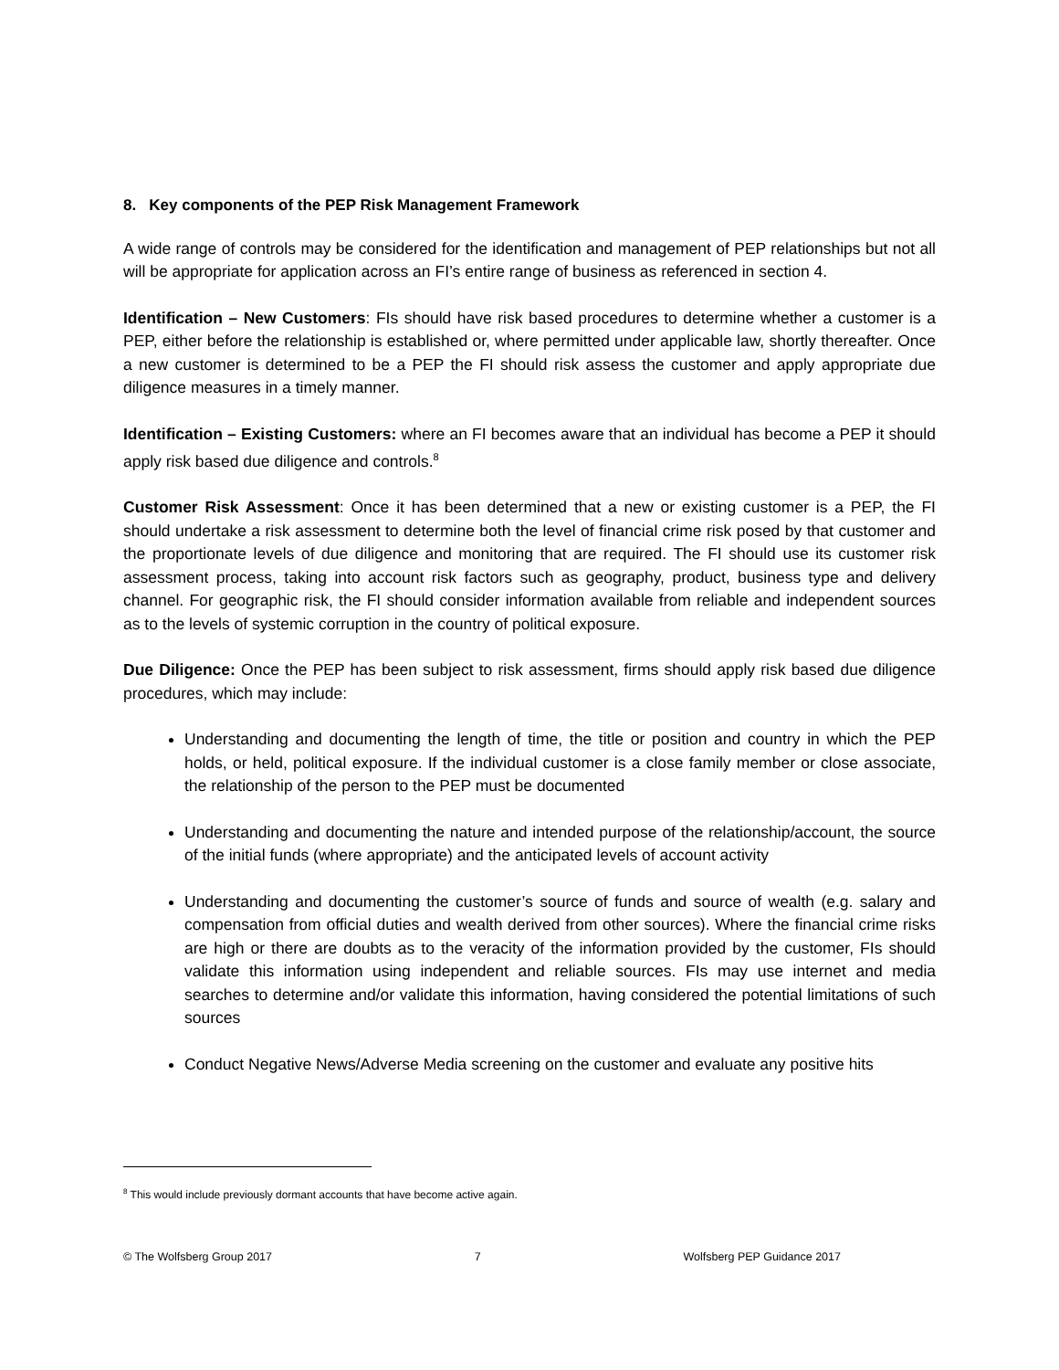8. Key components of the PEP Risk Management Framework
A wide range of controls may be considered for the identification and management of PEP relationships but not all will be appropriate for application across an FI’s entire range of business as referenced in section 4.
Identification – New Customers: FIs should have risk based procedures to determine whether a customer is a PEP, either before the relationship is established or, where permitted under applicable law, shortly thereafter. Once a new customer is determined to be a PEP the FI should risk assess the customer and apply appropriate due diligence measures in a timely manner.
Identification – Existing Customers: where an FI becomes aware that an individual has become a PEP it should apply risk based due diligence and controls.<sup>8</sup>
Customer Risk Assessment: Once it has been determined that a new or existing customer is a PEP, the FI should undertake a risk assessment to determine both the level of financial crime risk posed by that customer and the proportionate levels of due diligence and monitoring that are required. The FI should use its customer risk assessment process, taking into account risk factors such as geography, product, business type and delivery channel. For geographic risk, the FI should consider information available from reliable and independent sources as to the levels of systemic corruption in the country of political exposure.
Due Diligence: Once the PEP has been subject to risk assessment, firms should apply risk based due diligence procedures, which may include:
Understanding and documenting the length of time, the title or position and country in which the PEP holds, or held, political exposure. If the individual customer is a close family member or close associate, the relationship of the person to the PEP must be documented
Understanding and documenting the nature and intended purpose of the relationship/account, the source of the initial funds (where appropriate) and the anticipated levels of account activity
Understanding and documenting the customer’s source of funds and source of wealth (e.g. salary and compensation from official duties and wealth derived from other sources). Where the financial crime risks are high or there are doubts as to the veracity of the information provided by the customer, FIs should validate this information using independent and reliable sources. FIs may use internet and media searches to determine and/or validate this information, having considered the potential limitations of such sources
Conduct Negative News/Adverse Media screening on the customer and evaluate any positive hits
<sup>8</sup> This would include previously dormant accounts that have become active again.
© The Wolfsberg Group 2017 7 Wolfsberg PEP Guidance 2017